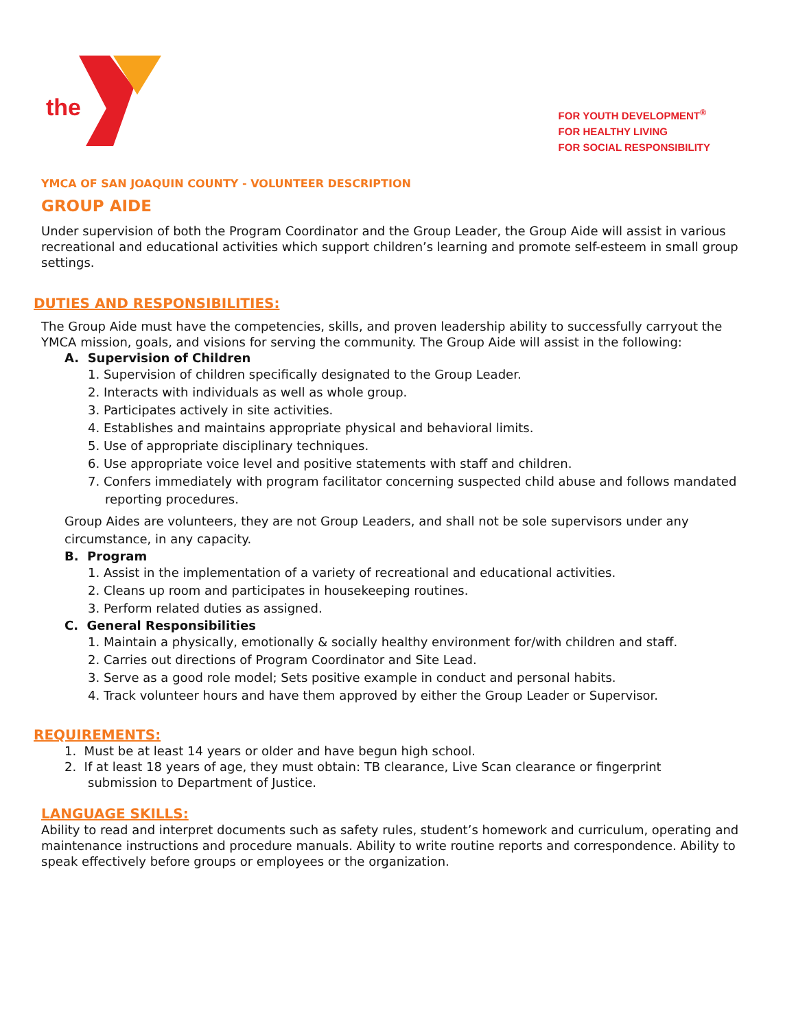the
FOR YOUTH DEVELOPMENT<sup>®</sup>
FOR HEALTHY LIVING
FOR SOCIAL RESPONSIBILITY
YMCA OF SAN JOAQUIN COUNTY - VOLUNTEER DESCRIPTION
GROUP AIDE
Under supervision of both the Program Coordinator and the Group Leader, the Group Aide will assist in various recreational and educational activities which support children’s learning and promote self-esteem in small group settings.
DUTIES AND RESPONSIBILITIES:
The Group Aide must have the competencies, skills, and proven leadership ability to successfully carryout the YMCA mission, goals, and visions for serving the community. The Group Aide will assist in the following:
A. Supervision of Children
1. Supervision of children specifically designated to the Group Leader.
2. Interacts with individuals as well as whole group.
3. Participates actively in site activities.
4. Establishes and maintains appropriate physical and behavioral limits.
5. Use of appropriate disciplinary techniques.
6. Use appropriate voice level and positive statements with staff and children.
7. Confers immediately with program facilitator concerning suspected child abuse and follows mandated reporting procedures.
Group Aides are volunteers, they are not Group Leaders, and shall not be sole supervisors under any circumstance, in any capacity.
B. Program
1. Assist in the implementation of a variety of recreational and educational activities.
2. Cleans up room and participates in housekeeping routines.
3. Perform related duties as assigned.
C. General Responsibilities
1. Maintain a physically, emotionally & socially healthy environment for/with children and staff.
2. Carries out directions of Program Coordinator and Site Lead.
3. Serve as a good role model; Sets positive example in conduct and personal habits.
4. Track volunteer hours and have them approved by either the Group Leader or Supervisor.
REQUIREMENTS:
1. Must be at least 14 years or older and have begun high school.
2. If at least 18 years of age, they must obtain: TB clearance, Live Scan clearance or fingerprint submission to Department of Justice.
LANGUAGE SKILLS:
Ability to read and interpret documents such as safety rules, student’s homework and curriculum, operating and maintenance instructions and procedure manuals. Ability to write routine reports and correspondence. Ability to speak effectively before groups or employees or the organization.